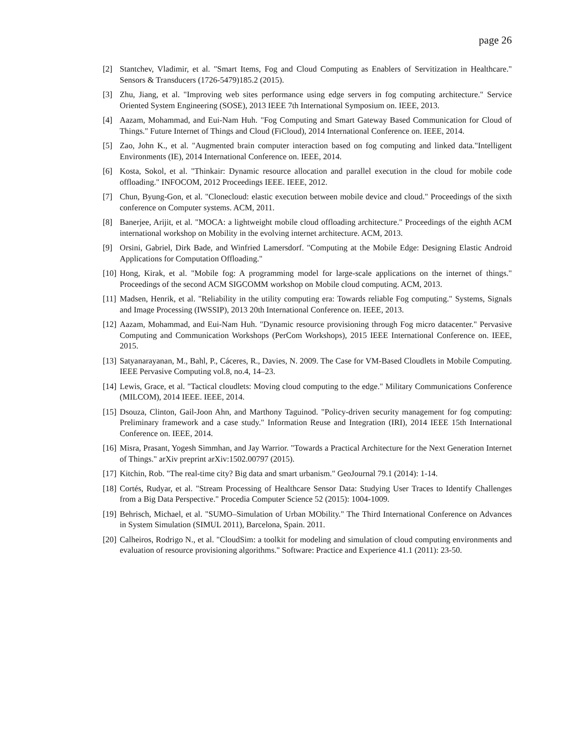page 26
[2] Stantchev, Vladimir, et al. "Smart Items, Fog and Cloud Computing as Enablers of Servitization in Healthcare." Sensors & Transducers (1726-5479)185.2 (2015).
[3] Zhu, Jiang, et al. "Improving web sites performance using edge servers in fog computing architecture." Service Oriented System Engineering (SOSE), 2013 IEEE 7th International Symposium on. IEEE, 2013.
[4] Aazam, Mohammad, and Eui-Nam Huh. "Fog Computing and Smart Gateway Based Communication for Cloud of Things." Future Internet of Things and Cloud (FiCloud), 2014 International Conference on. IEEE, 2014.
[5] Zao, John K., et al. "Augmented brain computer interaction based on fog computing and linked data."Intelligent Environments (IE), 2014 International Conference on. IEEE, 2014.
[6] Kosta, Sokol, et al. "Thinkair: Dynamic resource allocation and parallel execution in the cloud for mobile code offloading." INFOCOM, 2012 Proceedings IEEE. IEEE, 2012.
[7] Chun, Byung-Gon, et al. "Clonecloud: elastic execution between mobile device and cloud." Proceedings of the sixth conference on Computer systems. ACM, 2011.
[8] Banerjee, Arijit, et al. "MOCA: a lightweight mobile cloud offloading architecture." Proceedings of the eighth ACM international workshop on Mobility in the evolving internet architecture. ACM, 2013.
[9] Orsini, Gabriel, Dirk Bade, and Winfried Lamersdorf. "Computing at the Mobile Edge: Designing Elastic Android Applications for Computation Offloading."
[10] Hong, Kirak, et al. "Mobile fog: A programming model for large-scale applications on the internet of things." Proceedings of the second ACM SIGCOMM workshop on Mobile cloud computing. ACM, 2013.
[11] Madsen, Henrik, et al. "Reliability in the utility computing era: Towards reliable Fog computing." Systems, Signals and Image Processing (IWSSIP), 2013 20th International Conference on. IEEE, 2013.
[12] Aazam, Mohammad, and Eui-Nam Huh. "Dynamic resource provisioning through Fog micro datacenter." Pervasive Computing and Communication Workshops (PerCom Workshops), 2015 IEEE International Conference on. IEEE, 2015.
[13] Satyanarayanan, M., Bahl, P., Cáceres, R., Davies, N. 2009. The Case for VM-Based Cloudlets in Mobile Computing. IEEE Pervasive Computing vol.8, no.4, 14–23.
[14] Lewis, Grace, et al. "Tactical cloudlets: Moving cloud computing to the edge." Military Communications Conference (MILCOM), 2014 IEEE. IEEE, 2014.
[15] Dsouza, Clinton, Gail-Joon Ahn, and Marthony Taguinod. "Policy-driven security management for fog computing: Preliminary framework and a case study." Information Reuse and Integration (IRI), 2014 IEEE 15th International Conference on. IEEE, 2014.
[16] Misra, Prasant, Yogesh Simmhan, and Jay Warrior. "Towards a Practical Architecture for the Next Generation Internet of Things." arXiv preprint arXiv:1502.00797 (2015).
[17] Kitchin, Rob. "The real-time city? Big data and smart urbanism." GeoJournal 79.1 (2014): 1-14.
[18] Cortés, Rudyar, et al. "Stream Processing of Healthcare Sensor Data: Studying User Traces to Identify Challenges from a Big Data Perspective." Procedia Computer Science 52 (2015): 1004-1009.
[19] Behrisch, Michael, et al. "SUMO–Simulation of Urban MObility." The Third International Conference on Advances in System Simulation (SIMUL 2011), Barcelona, Spain. 2011.
[20] Calheiros, Rodrigo N., et al. "CloudSim: a toolkit for modeling and simulation of cloud computing environments and evaluation of resource provisioning algorithms." Software: Practice and Experience 41.1 (2011): 23-50.